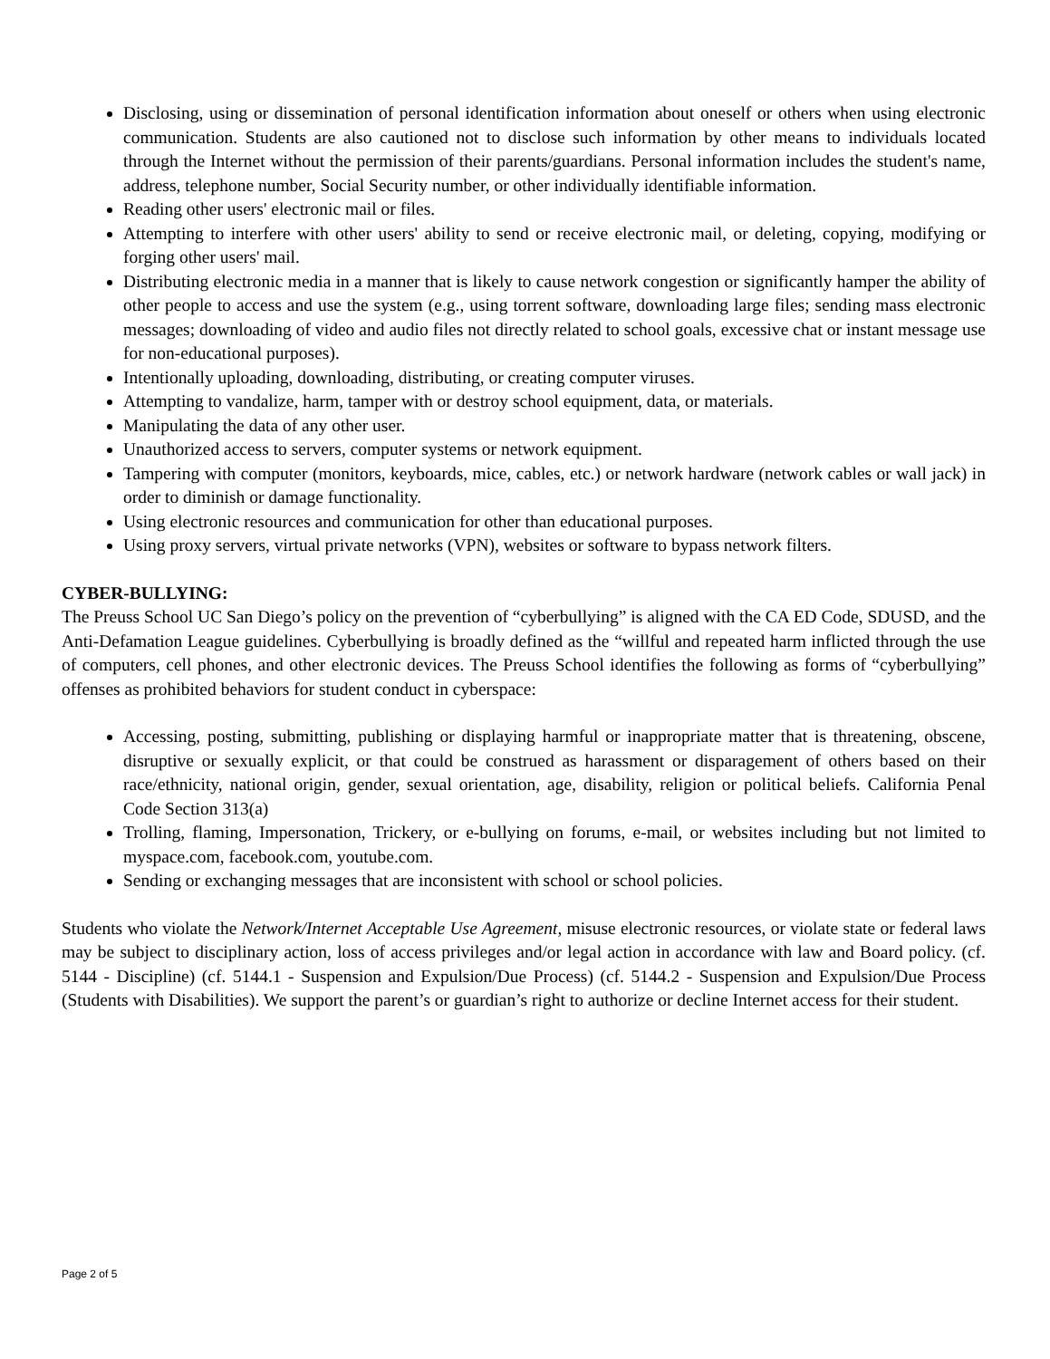Disclosing, using or dissemination of personal identification information about oneself or others when using electronic communication. Students are also cautioned not to disclose such information by other means to individuals located through the Internet without the permission of their parents/guardians. Personal information includes the student's name, address, telephone number, Social Security number, or other individually identifiable information.
Reading other users' electronic mail or files.
Attempting to interfere with other users' ability to send or receive electronic mail, or deleting, copying, modifying or forging other users' mail.
Distributing electronic media in a manner that is likely to cause network congestion or significantly hamper the ability of other people to access and use the system (e.g., using torrent software, downloading large files; sending mass electronic messages; downloading of video and audio files not directly related to school goals, excessive chat or instant message use for non-educational purposes).
Intentionally uploading, downloading, distributing, or creating computer viruses.
Attempting to vandalize, harm, tamper with or destroy school equipment, data, or materials.
Manipulating the data of any other user.
Unauthorized access to servers, computer systems or network equipment.
Tampering with computer (monitors, keyboards, mice, cables, etc.) or network hardware (network cables or wall jack) in order to diminish or damage functionality.
Using electronic resources and communication for other than educational purposes.
Using proxy servers, virtual private networks (VPN), websites or software to bypass network filters.
CYBER-BULLYING:
The Preuss School UC San Diego’s policy on the prevention of “cyberbullying” is aligned with the CA ED Code, SDUSD, and the Anti-Defamation League guidelines. Cyberbullying is broadly defined as the “willful and repeated harm inflicted through the use of computers, cell phones, and other electronic devices. The Preuss School identifies the following as forms of “cyberbullying” offenses as prohibited behaviors for student conduct in cyberspace:
Accessing, posting, submitting, publishing or displaying harmful or inappropriate matter that is threatening, obscene, disruptive or sexually explicit, or that could be construed as harassment or disparagement of others based on their race/ethnicity, national origin, gender, sexual orientation, age, disability, religion or political beliefs. California Penal Code Section 313(a)
Trolling, flaming, Impersonation, Trickery, or e-bullying on forums, e-mail, or websites including but not limited to myspace.com, facebook.com, youtube.com.
Sending or exchanging messages that are inconsistent with school or school policies.
Students who violate the Network/Internet Acceptable Use Agreement, misuse electronic resources, or violate state or federal laws may be subject to disciplinary action, loss of access privileges and/or legal action in accordance with law and Board policy. (cf. 5144 - Discipline) (cf. 5144.1 - Suspension and Expulsion/Due Process) (cf. 5144.2 - Suspension and Expulsion/Due Process (Students with Disabilities). We support the parent’s or guardian’s right to authorize or decline Internet access for their student.
Page 2 of 5